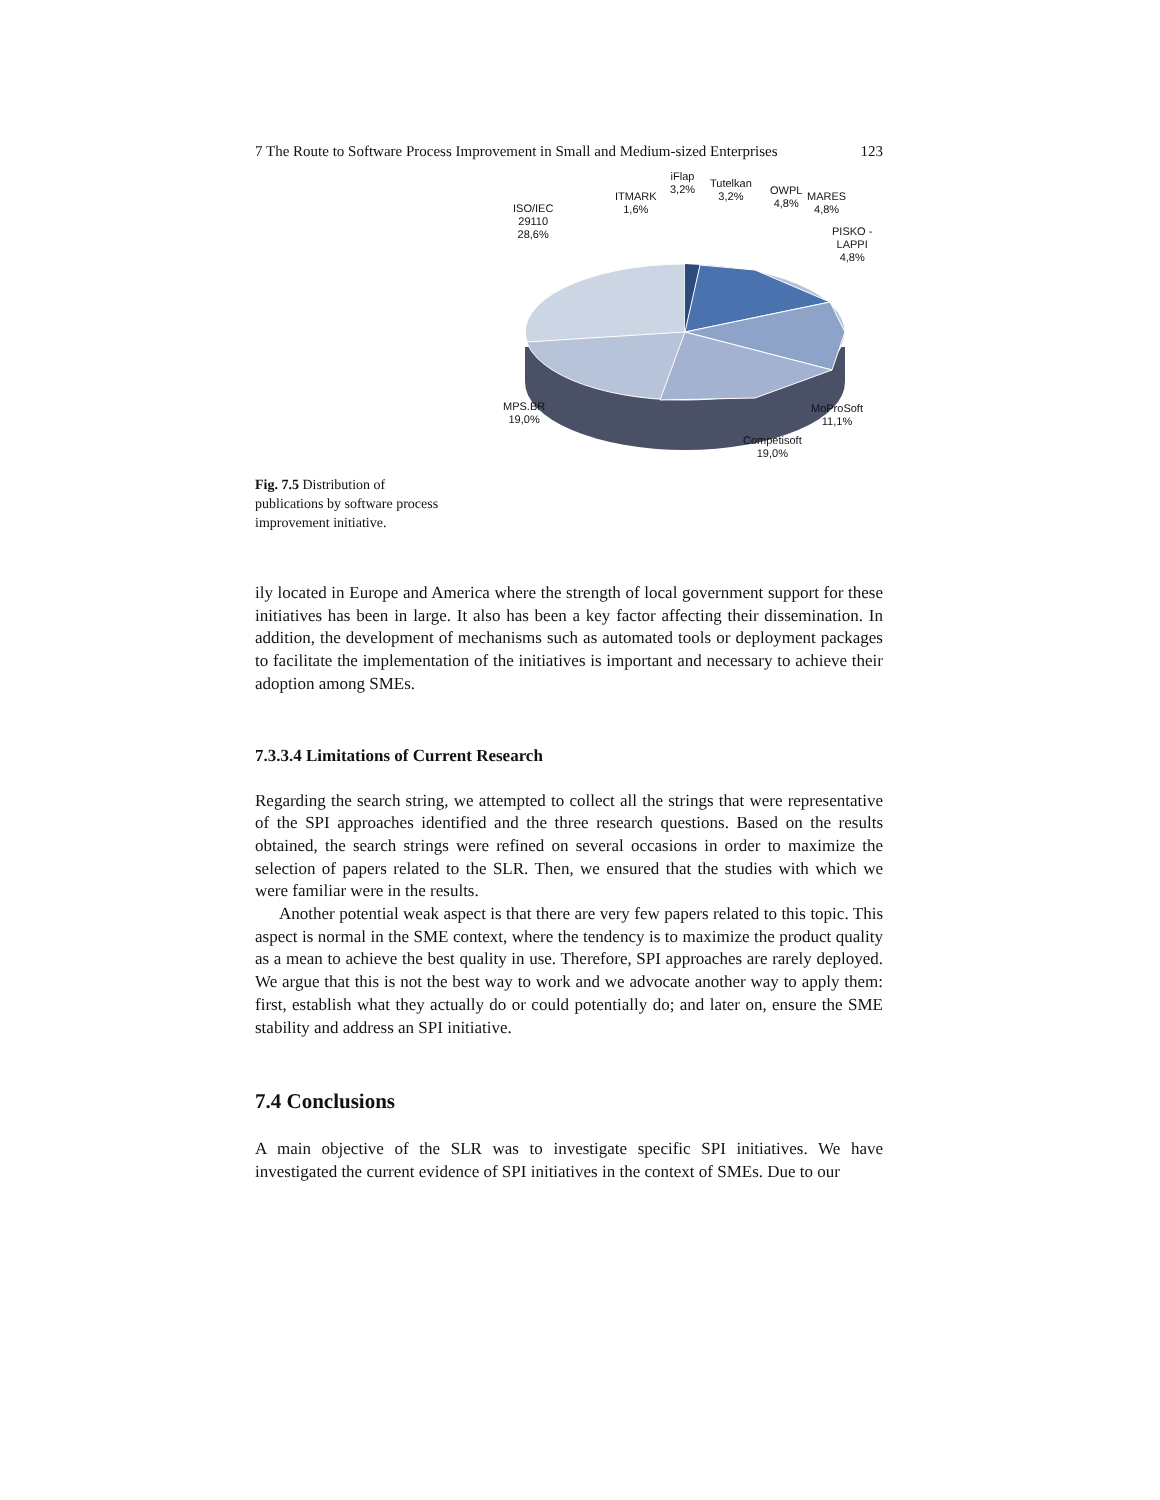7 The Route to Software Process Improvement in Small and Medium-sized Enterprises 123
Fig. 7.5 Distribution of publications by software process improvement initiative.
ISO/IEC
29110
28,6%
ITMARK
1,6%
iFlap
3,2% Tutelkan
3,2% OWPL
4,8%
MARES
4,8%
PISKO -
LAPPI
4,8%
MPS.BR
19,0%
MoProSoft
11,1%
Competisoft
19,0%
ily located in Europe and America where the strength of local government support for these initiatives has been in large. It also has been a key factor affecting their dissemination. In addition, the development of mechanisms such as automated tools or deployment packages to facilitate the implementation of the initiatives is important and necessary to achieve their adoption among SMEs.
7.3.3.4 Limitations of Current Research
Regarding the search string, we attempted to collect all the strings that were representative of the SPI approaches identified and the three research questions. Based on the results obtained, the search strings were refined on several occasions in order to maximize the selection of papers related to the SLR. Then, we ensured that the studies with which we were familiar were in the results.
Another potential weak aspect is that there are very few papers related to this topic. This aspect is normal in the SME context, where the tendency is to maximize the product quality as a mean to achieve the best quality in use. Therefore, SPI approaches are rarely deployed. We argue that this is not the best way to work and we advocate another way to apply them: first, establish what they actually do or could potentially do; and later on, ensure the SME stability and address an SPI initiative.
7.4 Conclusions
A main objective of the SLR was to investigate specific SPI initiatives. We have investigated the current evidence of SPI initiatives in the context of SMEs. Due to our